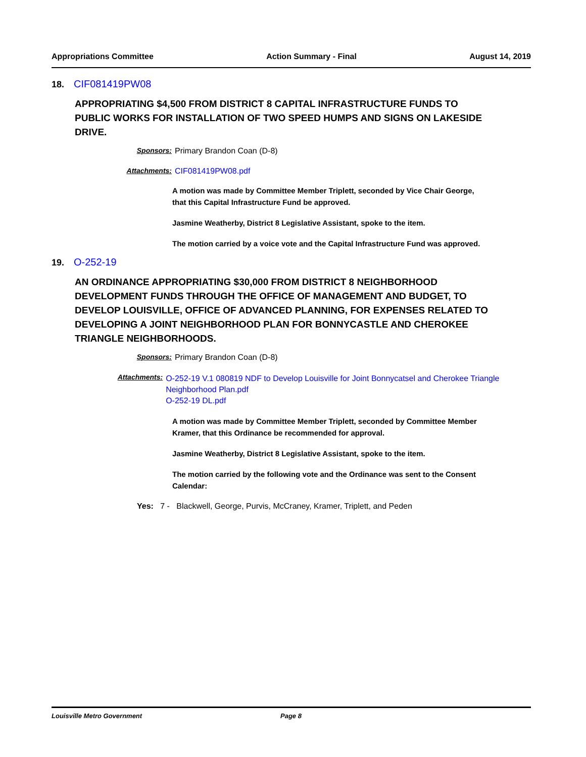Appropriations Committee Action Summary - Final August 14, 2019
18. CIF081419PW08
APPROPRIATING $4,500 FROM DISTRICT 8 CAPITAL INFRASTRUCTURE FUNDS TO PUBLIC WORKS FOR INSTALLATION OF TWO SPEED HUMPS AND SIGNS ON LAKESIDE DRIVE.
Sponsors: Primary Brandon Coan (D-8)
Attachments: CIF081419PW08.pdf
A motion was made by Committee Member Triplett, seconded by Vice Chair George, that this Capital Infrastructure Fund be approved.
Jasmine Weatherby, District 8 Legislative Assistant, spoke to the item.
The motion carried by a voice vote and the Capital Infrastructure Fund was approved.
19. O-252-19
AN ORDINANCE APPROPRIATING $30,000 FROM DISTRICT 8 NEIGHBORHOOD DEVELOPMENT FUNDS THROUGH THE OFFICE OF MANAGEMENT AND BUDGET, TO DEVELOP LOUISVILLE, OFFICE OF ADVANCED PLANNING, FOR EXPENSES RELATED TO DEVELOPING A JOINT NEIGHBORHOOD PLAN FOR BONNYCASTLE AND CHEROKEE TRIANGLE NEIGHBORHOODS.
Sponsors: Primary Brandon Coan (D-8)
Attachments: O-252-19 V.1 080819 NDF to Develop Louisville for Joint Bonnycatsel and Cherokee Triangle Neighborhood Plan.pdf
O-252-19 DL.pdf
A motion was made by Committee Member Triplett, seconded by Committee Member Kramer, that this Ordinance be recommended for approval.
Jasmine Weatherby, District 8 Legislative Assistant, spoke to the item.
The motion carried by the following vote and the Ordinance was sent to the Consent Calendar:
Yes: 7 - Blackwell, George, Purvis, McCraney, Kramer, Triplett, and Peden
Louisville Metro Government Page 8